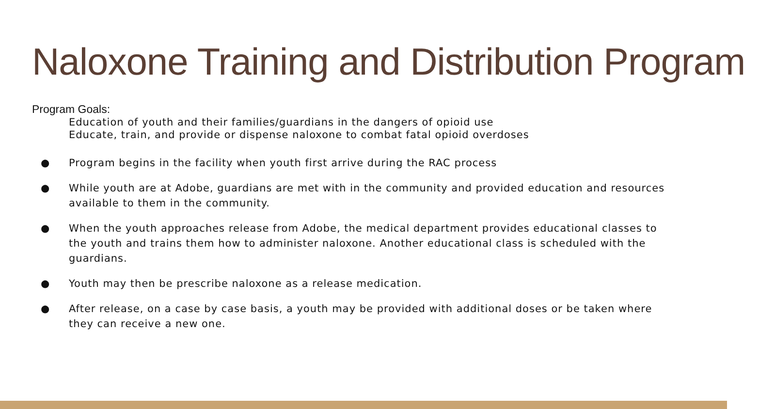Naloxone Training and Distribution Program
Program Goals:
Education of youth and their families/guardians in the dangers of opioid use
Educate, train, and provide or dispense naloxone to combat fatal opioid overdoses
● Program begins in the facility when youth first arrive during the RAC process
● While youth are at Adobe, guardians are met with in the community and provided education and resources available to them in the community.
● When the youth approaches release from Adobe, the medical department provides educational classes to the youth and trains them how to administer naloxone. Another educational class is scheduled with the guardians.
● Youth may then be prescribe naloxone as a release medication.
● After release, on a case by case basis, a youth may be provided with additional doses or be taken where they can receive a new one.